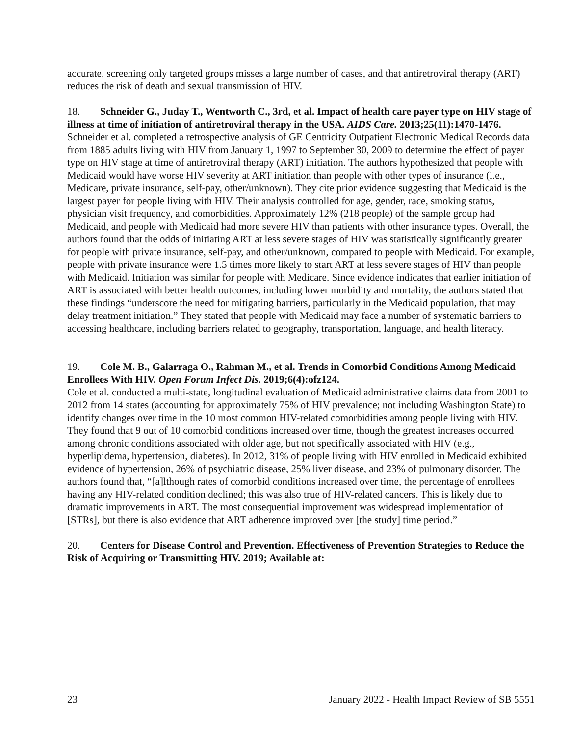accurate, screening only targeted groups misses a large number of cases, and that antiretroviral therapy (ART) reduces the risk of death and sexual transmission of HIV.
18. Schneider G., Juday T., Wentworth C., 3rd, et al. Impact of health care payer type on HIV stage of illness at time of initiation of antiretroviral therapy in the USA. AIDS Care. 2013;25(11):1470-1476.
Schneider et al. completed a retrospective analysis of GE Centricity Outpatient Electronic Medical Records data from 1885 adults living with HIV from January 1, 1997 to September 30, 2009 to determine the effect of payer type on HIV stage at time of antiretroviral therapy (ART) initiation. The authors hypothesized that people with Medicaid would have worse HIV severity at ART initiation than people with other types of insurance (i.e., Medicare, private insurance, self-pay, other/unknown). They cite prior evidence suggesting that Medicaid is the largest payer for people living with HIV. Their analysis controlled for age, gender, race, smoking status, physician visit frequency, and comorbidities. Approximately 12% (218 people) of the sample group had Medicaid, and people with Medicaid had more severe HIV than patients with other insurance types. Overall, the authors found that the odds of initiating ART at less severe stages of HIV was statistically significantly greater for people with private insurance, self-pay, and other/unknown, compared to people with Medicaid. For example, people with private insurance were 1.5 times more likely to start ART at less severe stages of HIV than people with Medicaid. Initiation was similar for people with Medicare. Since evidence indicates that earlier initiation of ART is associated with better health outcomes, including lower morbidity and mortality, the authors stated that these findings “underscore the need for mitigating barriers, particularly in the Medicaid population, that may delay treatment initiation.” They stated that people with Medicaid may face a number of systematic barriers to accessing healthcare, including barriers related to geography, transportation, language, and health literacy.
19. Cole M. B., Galarraga O., Rahman M., et al. Trends in Comorbid Conditions Among Medicaid Enrollees With HIV. Open Forum Infect Dis. 2019;6(4):ofz124.
Cole et al. conducted a multi-state, longitudinal evaluation of Medicaid administrative claims data from 2001 to 2012 from 14 states (accounting for approximately 75% of HIV prevalence; not including Washington State) to identify changes over time in the 10 most common HIV-related comorbidities among people living with HIV. They found that 9 out of 10 comorbid conditions increased over time, though the greatest increases occurred among chronic conditions associated with older age, but not specifically associated with HIV (e.g., hyperlipidema, hypertension, diabetes). In 2012, 31% of people living with HIV enrolled in Medicaid exhibited evidence of hypertension, 26% of psychiatric disease, 25% liver disease, and 23% of pulmonary disorder. The authors found that, “[a]lthough rates of comorbid conditions increased over time, the percentage of enrollees having any HIV-related condition declined; this was also true of HIV-related cancers. This is likely due to dramatic improvements in ART. The most consequential improvement was widespread implementation of [STRs], but there is also evidence that ART adherence improved over [the study] time period.”
20. Centers for Disease Control and Prevention. Effectiveness of Prevention Strategies to Reduce the Risk of Acquiring or Transmitting HIV. 2019; Available at:
23 January 2022 - Health Impact Review of SB 5551